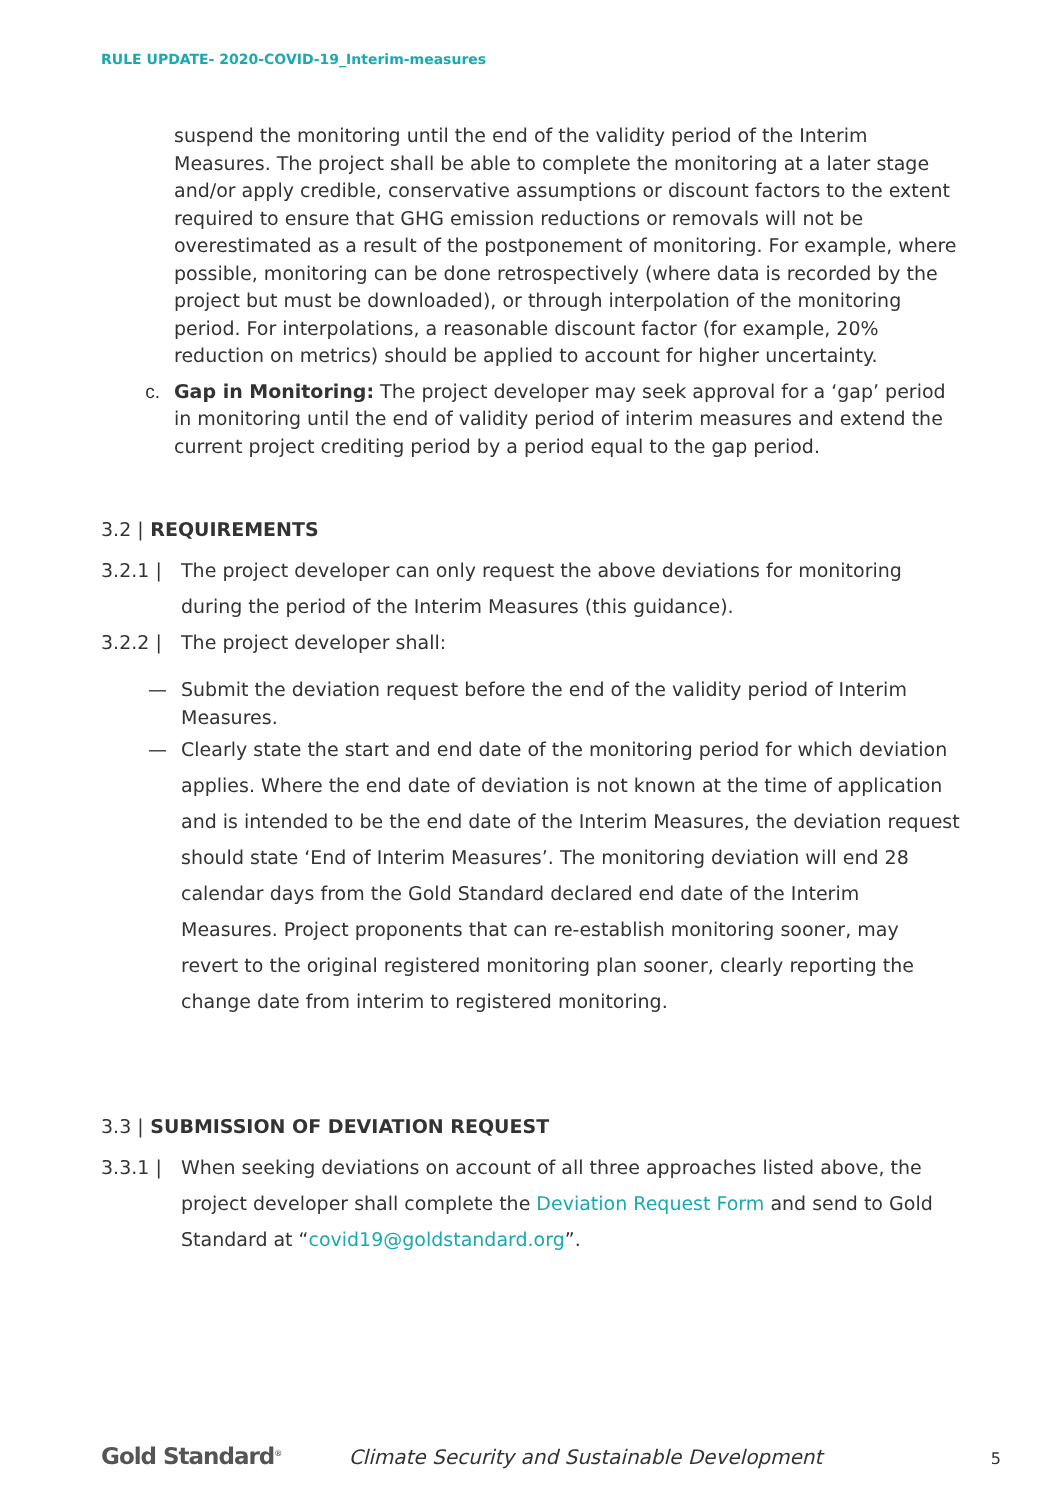RULE UPDATE- 2020-COVID-19_Interim-measures
suspend the monitoring until the end of the validity period of the Interim Measures. The project shall be able to complete the monitoring at a later stage and/or apply credible, conservative assumptions or discount factors to the extent required to ensure that GHG emission reductions or removals will not be overestimated as a result of the postponement of monitoring. For example, where possible, monitoring can be done retrospectively (where data is recorded by the project but must be downloaded), or through interpolation of the monitoring period. For interpolations, a reasonable discount factor (for example, 20% reduction on metrics) should be applied to account for higher uncertainty.
c. Gap in Monitoring: The project developer may seek approval for a ‘gap’ period in monitoring until the end of validity period of interim measures and extend the current project crediting period by a period equal to the gap period.
3.2 | REQUIREMENTS
3.2.1 | The project developer can only request the above deviations for monitoring during the period of the Interim Measures (this guidance).
3.2.2 | The project developer shall:
— Submit the deviation request before the end of the validity period of Interim Measures.
— Clearly state the start and end date of the monitoring period for which deviation applies. Where the end date of deviation is not known at the time of application and is intended to be the end date of the Interim Measures, the deviation request should state ‘End of Interim Measures’. The monitoring deviation will end 28 calendar days from the Gold Standard declared end date of the Interim Measures. Project proponents that can re-establish monitoring sooner, may revert to the original registered monitoring plan sooner, clearly reporting the change date from interim to registered monitoring.
3.3 | SUBMISSION OF DEVIATION REQUEST
3.3.1 | When seeking deviations on account of all three approaches listed above, the project developer shall complete the Deviation Request Form and send to Gold Standard at “covid19@goldstandard.org”.
Gold Standard<sup>®</sup> Climate Security and Sustainable Development 5